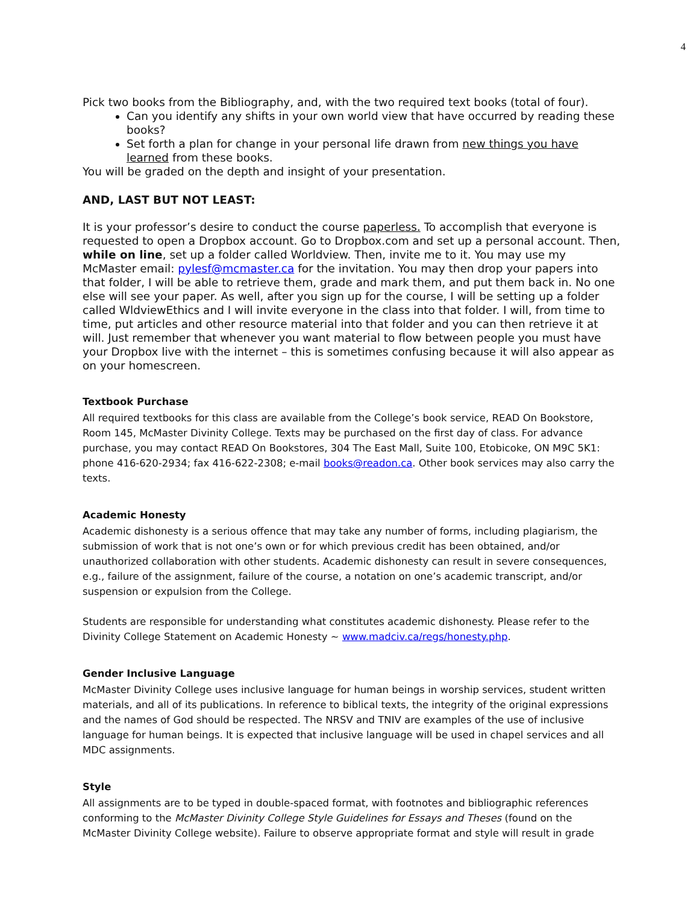4
Pick two books from the Bibliography, and, with the two required text books (total of four).
Can you identify any shifts in your own world view that have occurred by reading these books?
Set forth a plan for change in your personal life drawn from new things you have learned from these books.
You will be graded on the depth and insight of your presentation.
AND, LAST BUT NOT LEAST:
It is your professor’s desire to conduct the course paperless. To accomplish that everyone is requested to open a Dropbox account. Go to Dropbox.com and set up a personal account. Then, while on line, set up a folder called Worldview. Then, invite me to it. You may use my McMaster email: pylesf@mcmaster.ca for the invitation. You may then drop your papers into that folder, I will be able to retrieve them, grade and mark them, and put them back in. No one else will see your paper. As well, after you sign up for the course, I will be setting up a folder called WldviewEthics and I will invite everyone in the class into that folder. I will, from time to time, put articles and other resource material into that folder and you can then retrieve it at will. Just remember that whenever you want material to flow between people you must have your Dropbox live with the internet – this is sometimes confusing because it will also appear as on your homescreen.
Textbook Purchase
All required textbooks for this class are available from the College’s book service, READ On Bookstore, Room 145, McMaster Divinity College. Texts may be purchased on the first day of class. For advance purchase, you may contact READ On Bookstores, 304 The East Mall, Suite 100, Etobicoke, ON M9C 5K1: phone 416-620-2934; fax 416-622-2308; e-mail books@readon.ca. Other book services may also carry the texts.
Academic Honesty
Academic dishonesty is a serious offence that may take any number of forms, including plagiarism, the submission of work that is not one’s own or for which previous credit has been obtained, and/or unauthorized collaboration with other students. Academic dishonesty can result in severe consequences, e.g., failure of the assignment, failure of the course, a notation on one’s academic transcript, and/or suspension or expulsion from the College.
Students are responsible for understanding what constitutes academic dishonesty. Please refer to the Divinity College Statement on Academic Honesty ~ www.madciv.ca/regs/honesty.php.
Gender Inclusive Language
McMaster Divinity College uses inclusive language for human beings in worship services, student written materials, and all of its publications. In reference to biblical texts, the integrity of the original expressions and the names of God should be respected. The NRSV and TNIV are examples of the use of inclusive language for human beings. It is expected that inclusive language will be used in chapel services and all MDC assignments.
Style
All assignments are to be typed in double-spaced format, with footnotes and bibliographic references conforming to the McMaster Divinity College Style Guidelines for Essays and Theses (found on the McMaster Divinity College website). Failure to observe appropriate format and style will result in grade